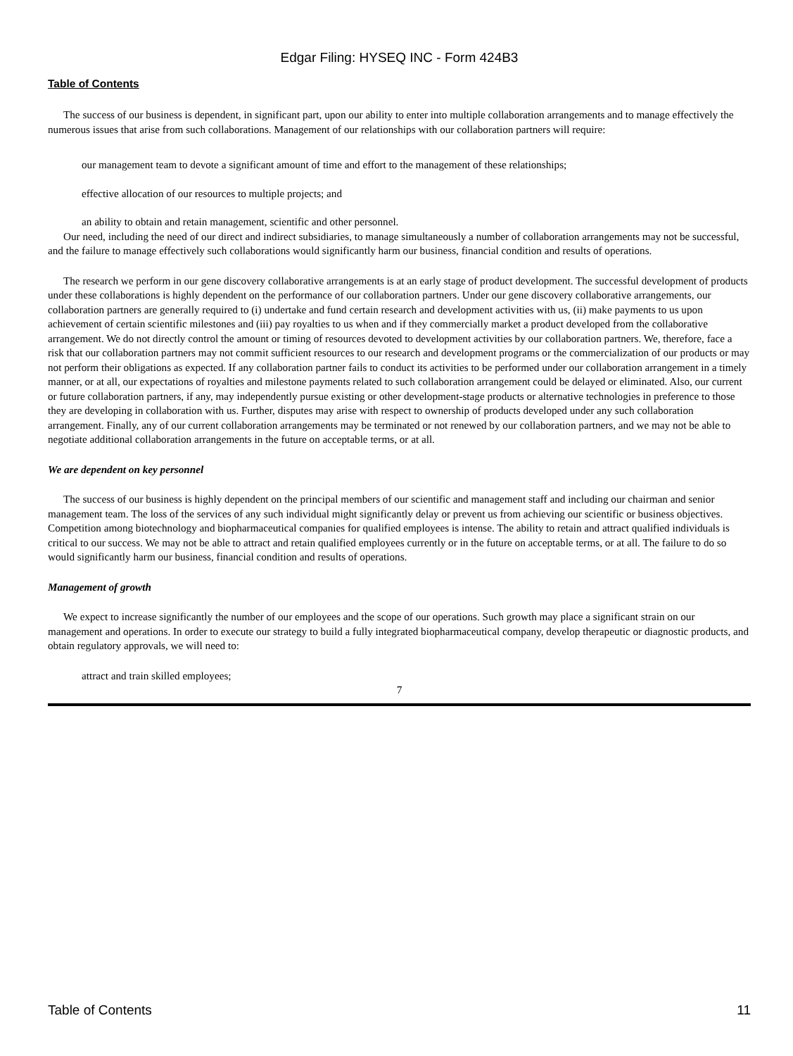Edgar Filing: HYSEQ INC - Form 424B3
Table of Contents
The success of our business is dependent, in significant part, upon our ability to enter into multiple collaboration arrangements and to manage effectively the numerous issues that arise from such collaborations. Management of our relationships with our collaboration partners will require:
our management team to devote a significant amount of time and effort to the management of these relationships;
effective allocation of our resources to multiple projects; and
an ability to obtain and retain management, scientific and other personnel.
Our need, including the need of our direct and indirect subsidiaries, to manage simultaneously a number of collaboration arrangements may not be successful, and the failure to manage effectively such collaborations would significantly harm our business, financial condition and results of operations.
The research we perform in our gene discovery collaborative arrangements is at an early stage of product development. The successful development of products under these collaborations is highly dependent on the performance of our collaboration partners. Under our gene discovery collaborative arrangements, our collaboration partners are generally required to (i) undertake and fund certain research and development activities with us, (ii) make payments to us upon achievement of certain scientific milestones and (iii) pay royalties to us when and if they commercially market a product developed from the collaborative arrangement. We do not directly control the amount or timing of resources devoted to development activities by our collaboration partners. We, therefore, face a risk that our collaboration partners may not commit sufficient resources to our research and development programs or the commercialization of our products or may not perform their obligations as expected. If any collaboration partner fails to conduct its activities to be performed under our collaboration arrangement in a timely manner, or at all, our expectations of royalties and milestone payments related to such collaboration arrangement could be delayed or eliminated. Also, our current or future collaboration partners, if any, may independently pursue existing or other development-stage products or alternative technologies in preference to those they are developing in collaboration with us. Further, disputes may arise with respect to ownership of products developed under any such collaboration arrangement. Finally, any of our current collaboration arrangements may be terminated or not renewed by our collaboration partners, and we may not be able to negotiate additional collaboration arrangements in the future on acceptable terms, or at all.
We are dependent on key personnel
The success of our business is highly dependent on the principal members of our scientific and management staff and including our chairman and senior management team. The loss of the services of any such individual might significantly delay or prevent us from achieving our scientific or business objectives. Competition among biotechnology and biopharmaceutical companies for qualified employees is intense. The ability to retain and attract qualified individuals is critical to our success. We may not be able to attract and retain qualified employees currently or in the future on acceptable terms, or at all. The failure to do so would significantly harm our business, financial condition and results of operations.
Management of growth
We expect to increase significantly the number of our employees and the scope of our operations. Such growth may place a significant strain on our management and operations. In order to execute our strategy to build a fully integrated biopharmaceutical company, develop therapeutic or diagnostic products, and obtain regulatory approvals, we will need to:
attract and train skilled employees;
7
Table of Contents 11